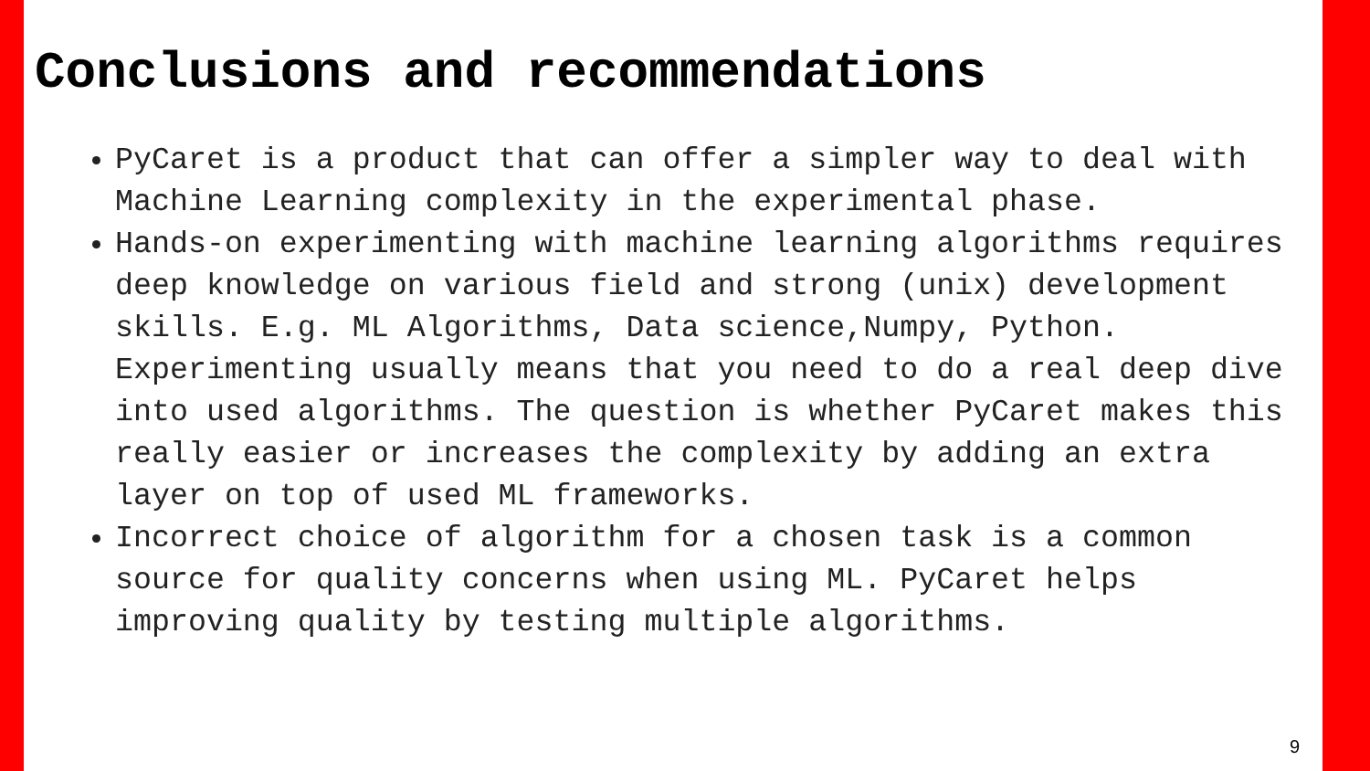Conclusions and recommendations
PyCaret is a product that can offer a simpler way to deal with Machine Learning complexity in the experimental phase.
Hands-on experimenting with machine learning algorithms requires deep knowledge on various field and strong (unix) development skills. E.g. ML Algorithms, Data science,Numpy, Python. Experimenting usually means that you need to do a real deep dive into used algorithms. The question is whether PyCaret makes this really easier or increases the complexity by adding an extra layer on top of used ML frameworks.
Incorrect choice of algorithm for a chosen task is a common source for quality concerns when using ML. PyCaret helps improving quality by testing multiple algorithms.
9